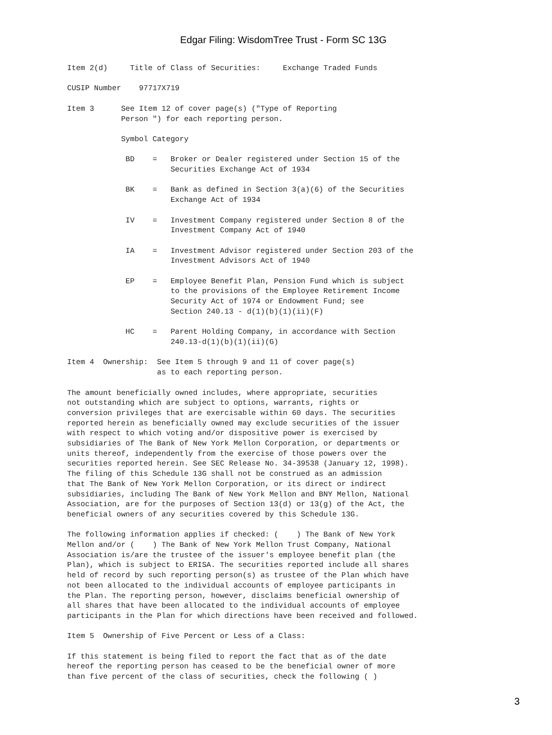Edgar Filing: WisdomTree Trust - Form SC 13G
Item 2(d)     Title of Class of Securities:     Exchange Traded Funds

CUSIP Number    97717X719

Item 3      See Item 12 of cover page(s) ("Type of Reporting
            Person ") for each reporting person.

            Symbol Category

             BD    =   Broker or Dealer registered under Section 15 of the
                       Securities Exchange Act of 1934

             BK    =   Bank as defined in Section 3(a)(6) of the Securities
                       Exchange Act of 1934

             IV    =   Investment Company registered under Section 8 of the
                       Investment Company Act of 1940

             IA    =   Investment Advisor registered under Section 203 of the
                       Investment Advisors Act of 1940

             EP    =   Employee Benefit Plan, Pension Fund which is subject
                       to the provisions of the Employee Retirement Income
                       Security Act of 1974 or Endowment Fund; see
                       Section 240.13 - d(1)(b)(1)(ii)(F)

             HC    =   Parent Holding Company, in accordance with Section
                       240.13-d(1)(b)(1)(ii)(G)

Item 4  Ownership:  See Item 5 through 9 and 11 of cover page(s)
                    as to each reporting person.

The amount beneficially owned includes, where appropriate, securities
not outstanding which are subject to options, warrants, rights or
conversion privileges that are exercisable within 60 days. The securities
reported herein as beneficially owned may exclude securities of the issuer
with respect to which voting and/or dispositive power is exercised by
subsidiaries of The Bank of New York Mellon Corporation, or departments or
units thereof, independently from the exercise of those powers over the
securities reported herein. See SEC Release No. 34-39538 (January 12, 1998).
The filing of this Schedule 13G shall not be construed as an admission
that The Bank of New York Mellon Corporation, or its direct or indirect
subsidiaries, including The Bank of New York Mellon and BNY Mellon, National
Association, are for the purposes of Section 13(d) or 13(g) of the Act, the
beneficial owners of any securities covered by this Schedule 13G.

The following information applies if checked: (    ) The Bank of New York
Mellon and/or (    ) The Bank of New York Mellon Trust Company, National
Association is/are the trustee of the issuer's employee benefit plan (the
Plan), which is subject to ERISA. The securities reported include all shares
held of record by such reporting person(s) as trustee of the Plan which have
not been allocated to the individual accounts of employee participants in
the Plan. The reporting person, however, disclaims beneficial ownership of
all shares that have been allocated to the individual accounts of employee
participants in the Plan for which directions have been received and followed.

Item 5  Ownership of Five Percent or Less of a Class:

If this statement is being filed to report the fact that as of the date
hereof the reporting person has ceased to be the beneficial owner of more
than five percent of the class of securities, check the following ( )
3